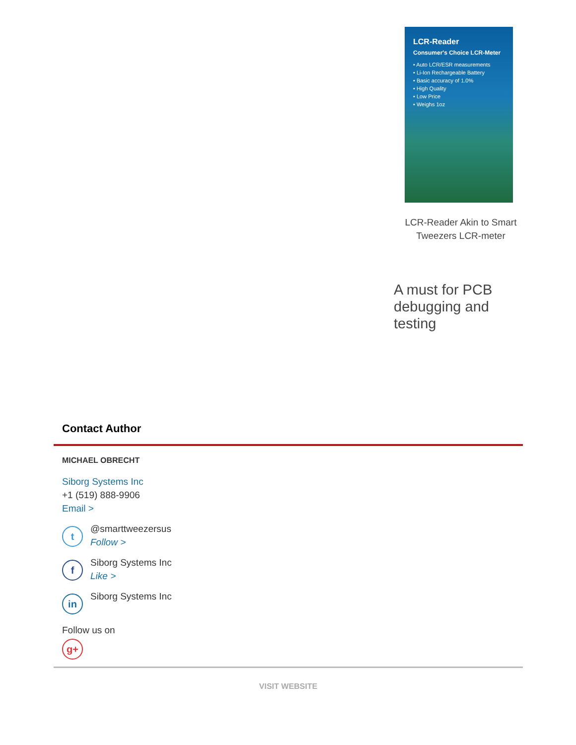LCR-Reader
Consumer's Choice LCR-Meter
• Auto LCR/ESR measurements
• Li-Ion Rechargeable Battery
• Basic accuracy of 1.0%
• High Quality
• Low Price
• Weighs 1oz
LCR-Reader Akin to Smart Tweezers LCR-meter
A must for PCB debugging and testing
Contact Author
MICHAEL OBRECHT
Siborg Systems Inc
+1 (519) 888-9906
Email >
t
@smarttweezersus
Follow >
f
Siborg Systems Inc
Like >
in
Siborg Systems Inc
Follow us on
g+
VISIT WEBSITE